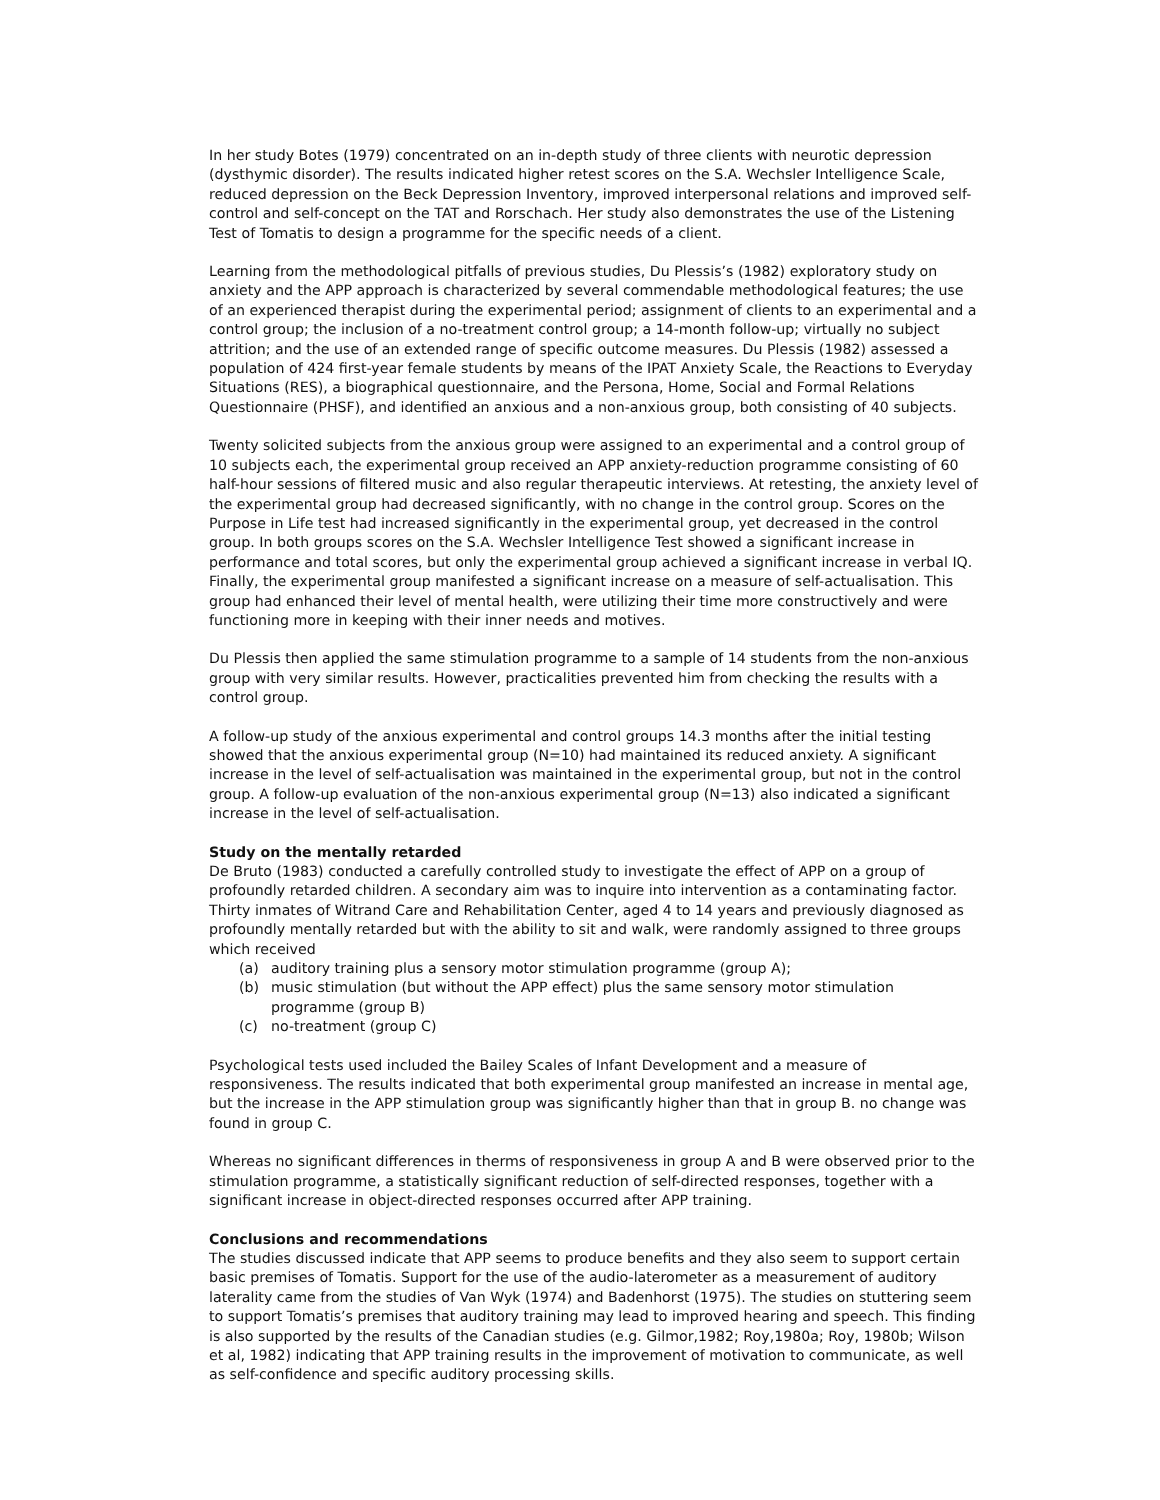In her study Botes (1979) concentrated on an in-depth study of three clients with neurotic depression (dysthymic disorder). The results indicated higher retest scores on the S.A. Wechsler Intelligence Scale, reduced depression on the Beck Depression Inventory, improved interpersonal relations and improved self-control and self-concept on the TAT and Rorschach. Her study also demonstrates the use of the Listening Test of Tomatis to design a programme for the specific needs of a client.
Learning from the methodological pitfalls of previous studies, Du Plessis’s (1982) exploratory study on anxiety and the APP approach is characterized by several commendable methodological features; the use of an experienced therapist during the experimental period; assignment of clients to an experimental and a control group; the inclusion of a no-treatment control group; a 14-month follow-up; virtually no subject attrition; and the use of an extended range of specific outcome measures. Du Plessis (1982) assessed a population of 424 first-year female students by means of the IPAT Anxiety Scale, the Reactions to Everyday Situations (RES), a biographical questionnaire, and the Persona, Home, Social and Formal Relations Questionnaire (PHSF), and identified an anxious and a non-anxious group, both consisting of 40 subjects.
Twenty solicited subjects from the anxious group were assigned to an experimental and a control group of 10 subjects each, the experimental group received an APP anxiety-reduction programme consisting of 60 half-hour sessions of filtered music and also regular therapeutic interviews. At retesting, the anxiety level of the experimental group had decreased significantly, with no change in the control group. Scores on the Purpose in Life test had increased significantly in the experimental group, yet decreased in the control group. In both groups scores on the S.A. Wechsler Intelligence Test showed a significant increase in performance and total scores, but only the experimental group achieved a significant increase in verbal IQ. Finally, the experimental group manifested a significant increase on a measure of self-actualisation. This group had enhanced their level of mental health, were utilizing their time more constructively and were functioning more in keeping with their inner needs and motives.
Du Plessis then applied the same stimulation programme to a sample of 14 students from the non-anxious group with very similar results. However, practicalities prevented him from checking the results with a control group.
A follow-up study of the anxious experimental and control groups 14.3 months after the initial testing showed that the anxious experimental group (N=10) had maintained its reduced anxiety. A significant increase in the level of self-actualisation was maintained in the experimental group, but not in the control group. A follow-up evaluation of the non-anxious experimental group (N=13) also indicated a significant increase in the level of self-actualisation.
Study on the mentally retarded
De Bruto (1983) conducted a carefully controlled study to investigate the effect of APP on a group of profoundly retarded children. A secondary aim was to inquire into intervention as a contaminating factor. Thirty inmates of Witrand Care and Rehabilitation Center, aged 4 to 14 years and previously diagnosed as profoundly mentally retarded but with the ability to sit and walk, were randomly assigned to three groups which received
(a) auditory training plus a sensory motor stimulation programme (group A);
(b) music stimulation (but without the APP effect) plus the same sensory motor stimulation programme (group B)
(c) no-treatment (group C)
Psychological tests used included the Bailey Scales of Infant Development and a measure of responsiveness. The results indicated that both experimental group manifested an increase in mental age, but the increase in the APP stimulation group was significantly higher than that in group B. no change was found in group C.
Whereas no significant differences in therms of responsiveness in group A and B were observed prior to the stimulation programme, a statistically significant reduction of self-directed responses, together with a significant increase in object-directed responses occurred after APP training.
Conclusions and recommendations
The studies discussed indicate that APP seems to produce benefits and they also seem to support certain basic premises of Tomatis. Support for the use of the audio-laterometer as a measurement of auditory laterality came from the studies of Van Wyk (1974) and Badenhorst (1975). The studies on stuttering seem to support Tomatis’s premises that auditory training may lead to improved hearing and speech. This finding is also supported by the results of the Canadian studies (e.g. Gilmor,1982; Roy,1980a; Roy, 1980b; Wilson et al, 1982) indicating that APP training results in the improvement of motivation to communicate, as well as self-confidence and specific auditory processing skills.